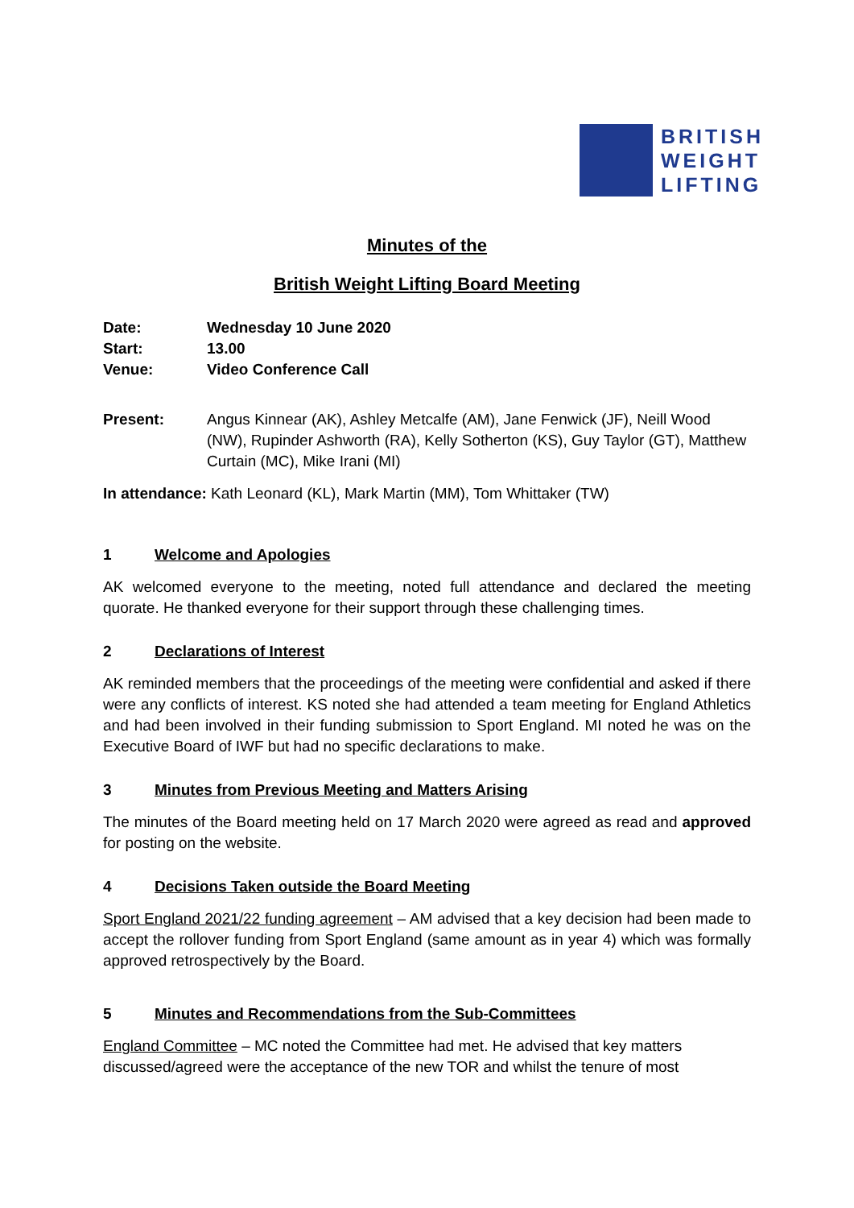BRITISH
WEIGHT
LIFTING
Minutes of the
British Weight Lifting Board Meeting
Date:
Wednesday 10 June 2020
Start:
13.00
Venue:
Video Conference Call
Present:
Angus Kinnear (AK), Ashley Metcalfe (AM), Jane Fenwick (JF), Neill Wood (NW), Rupinder Ashworth (RA), Kelly Sotherton (KS), Guy Taylor (GT), Matthew Curtain (MC), Mike Irani (MI)
In attendance: Kath Leonard (KL), Mark Martin (MM), Tom Whittaker (TW)
1 Welcome and Apologies
AK welcomed everyone to the meeting, noted full attendance and declared the meeting quorate. He thanked everyone for their support through these challenging times.
2 Declarations of Interest
AK reminded members that the proceedings of the meeting were confidential and asked if there were any conflicts of interest. KS noted she had attended a team meeting for England Athletics and had been involved in their funding submission to Sport England. MI noted he was on the Executive Board of IWF but had no specific declarations to make.
3 Minutes from Previous Meeting and Matters Arising
The minutes of the Board meeting held on 17 March 2020 were agreed as read and approved for posting on the website.
4 Decisions Taken outside the Board Meeting
Sport England 2021/22 funding agreement – AM advised that a key decision had been made to accept the rollover funding from Sport England (same amount as in year 4) which was formally approved retrospectively by the Board.
5 Minutes and Recommendations from the Sub-Committees
England Committee – MC noted the Committee had met. He advised that key matters discussed/agreed were the acceptance of the new TOR and whilst the tenure of most